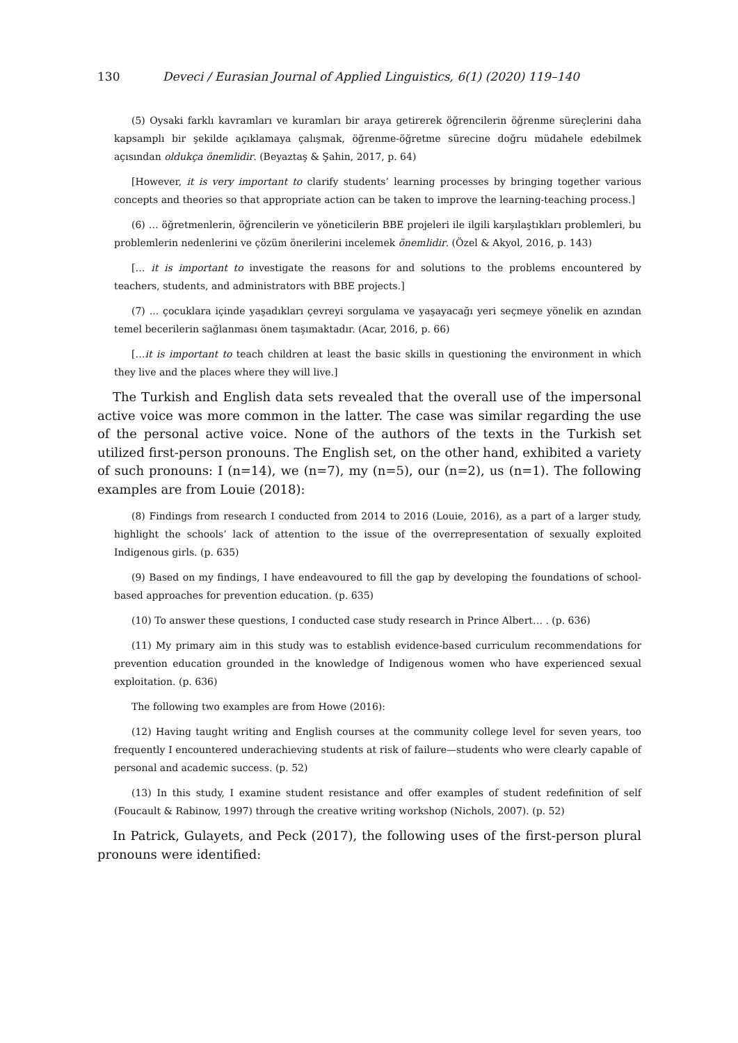130 Deveci / Eurasian Journal of Applied Linguistics, 6(1) (2020) 119–140
(5) Oysaki farklı kavramları ve kuramları bir araya getirerek öğrencilerin öğrenme süreçlerini daha kapsamplı bir şekilde açıklamaya çalışmak, öğrenme-öğretme sürecine doğru müdahele edebilmek açısından oldukça önemlidir. (Beyaztaş & Şahin, 2017, p. 64)
[However, it is very important to clarify students’ learning processes by bringing together various concepts and theories so that appropriate action can be taken to improve the learning-teaching process.]
(6) … öğretmenlerin, öğrencilerin ve yöneticilerin BBE projeleri ile ilgili karşılaştıkları problemleri, bu problemlerin nedenlerini ve çözüm önerilerini incelemek önemlidir. (Özel & Akyol, 2016, p. 143)
[… it is important to investigate the reasons for and solutions to the problems encountered by teachers, students, and administrators with BBE projects.]
(7) ... çocuklara içinde yaşadıkları çevreyi sorgulama ve yaşayacağı yeri seçmeye yönelik en azından temel becerilerin sağlanması önem taşımaktadır. (Acar, 2016, p. 66)
[…it is important to teach children at least the basic skills in questioning the environment in which they live and the places where they will live.]
The Turkish and English data sets revealed that the overall use of the impersonal active voice was more common in the latter. The case was similar regarding the use of the personal active voice. None of the authors of the texts in the Turkish set utilized first-person pronouns. The English set, on the other hand, exhibited a variety of such pronouns: I (n=14), we (n=7), my (n=5), our (n=2), us (n=1). The following examples are from Louie (2018):
(8) Findings from research I conducted from 2014 to 2016 (Louie, 2016), as a part of a larger study, highlight the schools’ lack of attention to the issue of the overrepresentation of sexually exploited Indigenous girls. (p. 635)
(9) Based on my findings, I have endeavoured to fill the gap by developing the foundations of school-based approaches for prevention education. (p. 635)
(10) To answer these questions, I conducted case study research in Prince Albert… . (p. 636)
(11) My primary aim in this study was to establish evidence-based curriculum recommendations for prevention education grounded in the knowledge of Indigenous women who have experienced sexual exploitation. (p. 636)
The following two examples are from Howe (2016):
(12) Having taught writing and English courses at the community college level for seven years, too frequently I encountered underachieving students at risk of failure—students who were clearly capable of personal and academic success. (p. 52)
(13) In this study, I examine student resistance and offer examples of student redefinition of self (Foucault & Rabinow, 1997) through the creative writing workshop (Nichols, 2007). (p. 52)
In Patrick, Gulayets, and Peck (2017), the following uses of the first-person plural pronouns were identified: